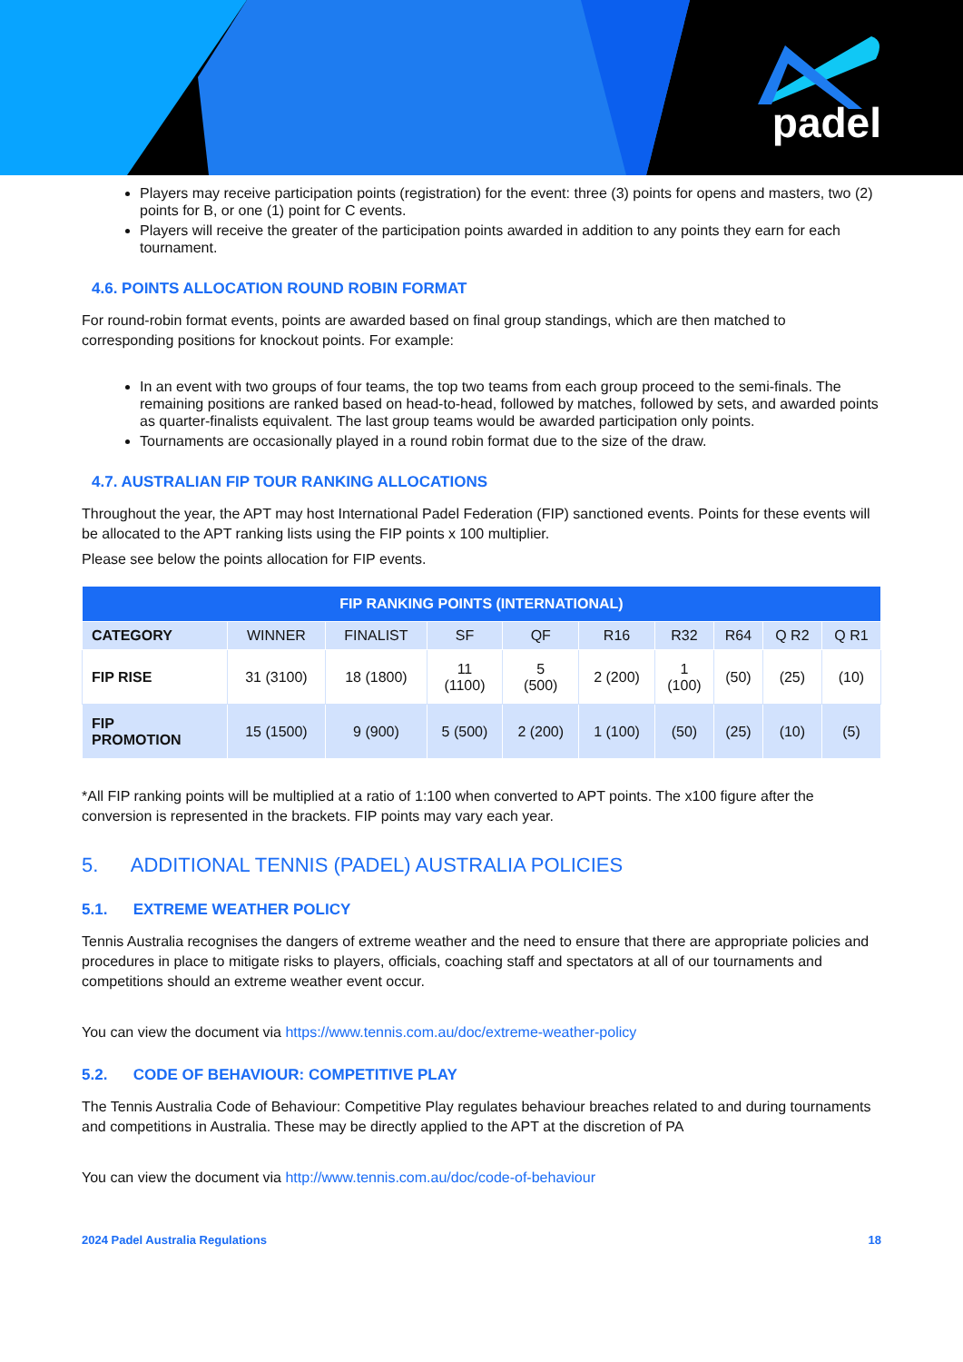padel
Players may receive participation points (registration) for the event: three (3) points for opens and masters, two (2) points for B, or one (1) point for C events.
Players will receive the greater of the participation points awarded in addition to any points they earn for each tournament.
4.6. POINTS ALLOCATION ROUND ROBIN FORMAT
For round-robin format events, points are awarded based on final group standings, which are then matched to corresponding positions for knockout points. For example:
In an event with two groups of four teams, the top two teams from each group proceed to the semi-finals. The remaining positions are ranked based on head-to-head, followed by matches, followed by sets, and awarded points as quarter-finalists equivalent. The last group teams would be awarded participation only points.
Tournaments are occasionally played in a round robin format due to the size of the draw.
4.7. AUSTRALIAN FIP TOUR RANKING ALLOCATIONS
Throughout the year, the APT may host International Padel Federation (FIP) sanctioned events. Points for these events will be allocated to the APT ranking lists using the FIP points x 100 multiplier.
Please see below the points allocation for FIP events.
| FIP RANKING POINTS (INTERNATIONAL) | | | | | | | | | |
| --- | --- | --- | --- | --- | --- | --- | --- | --- | --- |
| CATEGORY | WINNER | FINALIST | SF | QF | R16 | R32 | R64 | Q R2 | Q R1 |
| FIP RISE | 31 (3100) | 18 (1800) | 11 (1100) | 5 (500) | 2 (200) | 1 (100) | (50) | (25) | (10) |
| FIP PROMOTION | 15 (1500) | 9 (900) | 5 (500) | 2 (200) | 1 (100) | (50) | (25) | (10) | (5) |
*All FIP ranking points will be multiplied at a ratio of 1:100 when converted to APT points. The x100 figure after the conversion is represented in the brackets. FIP points may vary each year.
5. ADDITIONAL TENNIS (PADEL) AUSTRALIA POLICIES
5.1. EXTREME WEATHER POLICY
Tennis Australia recognises the dangers of extreme weather and the need to ensure that there are appropriate policies and procedures in place to mitigate risks to players, officials, coaching staff and spectators at all of our tournaments and competitions should an extreme weather event occur.
You can view the document via https://www.tennis.com.au/doc/extreme-weather-policy
5.2. CODE OF BEHAVIOUR: COMPETITIVE PLAY
The Tennis Australia Code of Behaviour: Competitive Play regulates behaviour breaches related to and during tournaments and competitions in Australia. These may be directly applied to the APT at the discretion of PA
You can view the document via http://www.tennis.com.au/doc/code-of-behaviour
2024 Padel Australia Regulations 18